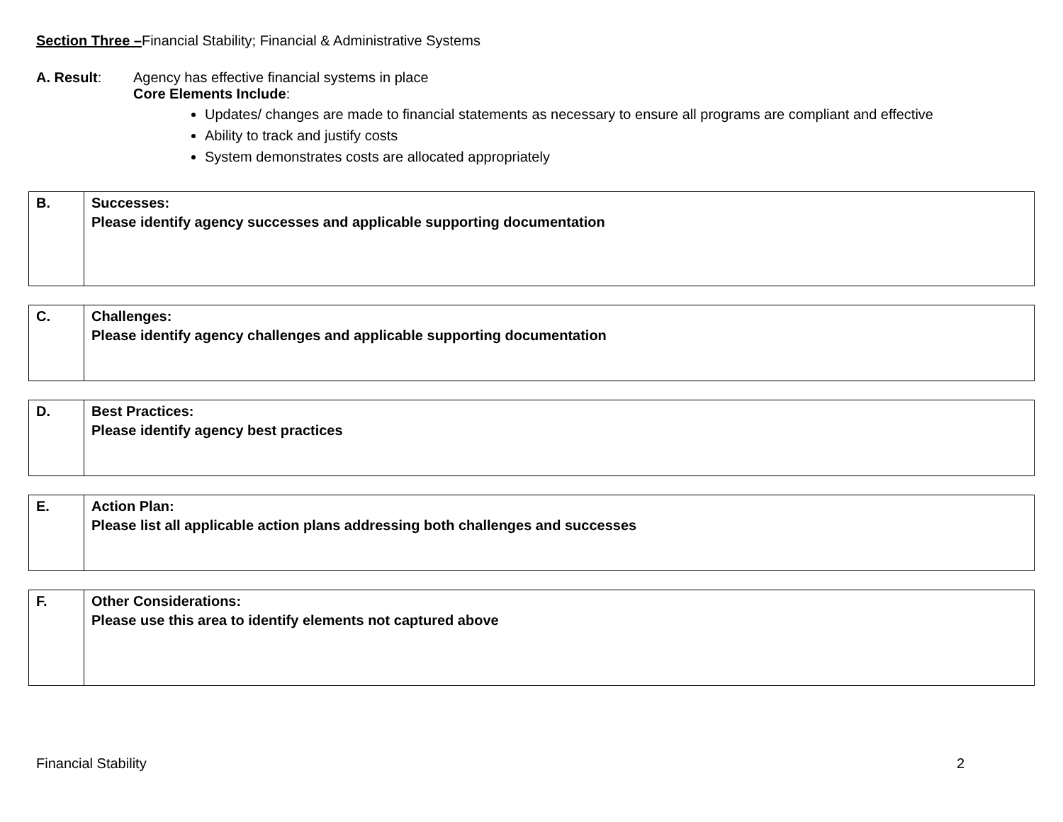Section Three –Financial Stability; Financial & Administrative Systems
A. Result: Agency has effective financial systems in place
Core Elements Include:
Updates/ changes are made to financial statements as necessary to ensure all programs are compliant and effective
Ability to track and justify costs
System demonstrates costs are allocated appropriately
| B. | Successes: Please identify agency successes and applicable supporting documentation |
| C. | Challenges: Please identify agency challenges and applicable supporting documentation |
| D. | Best Practices: Please identify agency best practices |
| E. | Action Plan: Please list all applicable action plans addressing both challenges and successes |
| F. | Other Considerations: Please use this area to identify elements not captured above |
Financial Stability 2